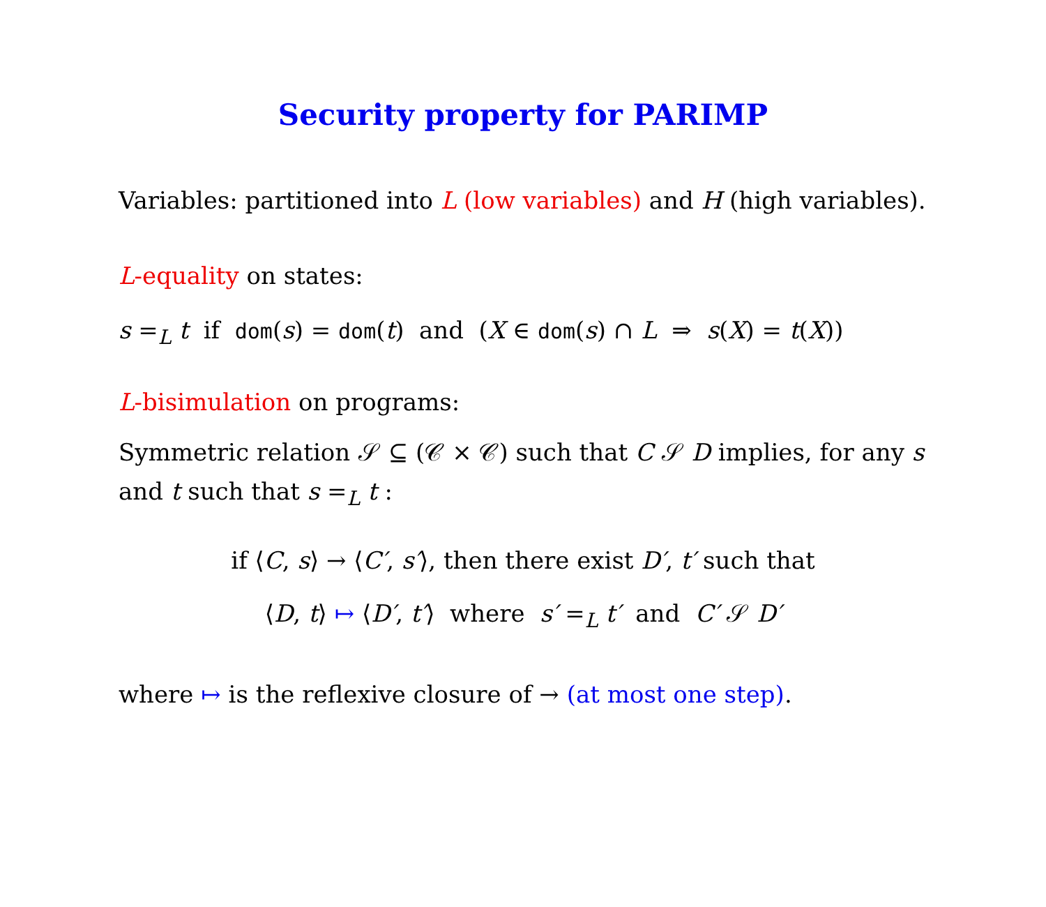Security property for PARIMP
Variables: partitioned into L (low variables) and H (high variables).
L-equality on states:
s =<sub>L</sub> t if dom(s) = dom(t) and (X ∈ dom(s) ∩ L ⇒ s(X) = t(X))
L-bisimulation on programs:
Symmetric relation 𝒮 ⊆ (𝒞 × 𝒞) such that C 𝒮 D implies, for any s and t such that s =<sub>L</sub> t :
if ⟨C, s⟩ → ⟨C′, s′⟩, then there exist D′, t′ such that
⟨D, t⟩ ↦ ⟨D′, t′⟩ where s′ =<sub>L</sub> t′ and C′ 𝒮 D′
where ↦ is the reflexive closure of → (at most one step).